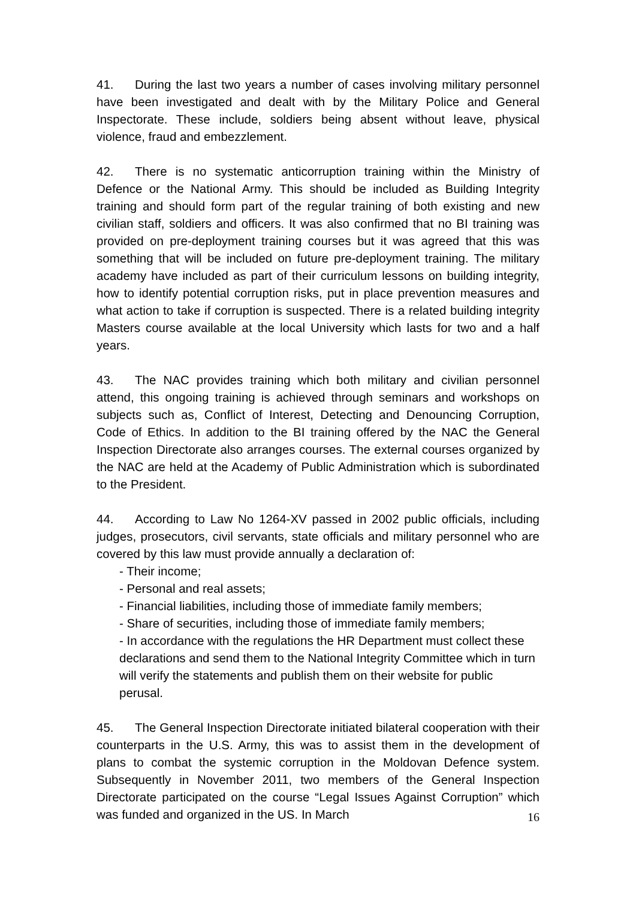41. During the last two years a number of cases involving military personnel have been investigated and dealt with by the Military Police and General Inspectorate. These include, soldiers being absent without leave, physical violence, fraud and embezzlement.
42. There is no systematic anticorruption training within the Ministry of Defence or the National Army. This should be included as Building Integrity training and should form part of the regular training of both existing and new civilian staff, soldiers and officers. It was also confirmed that no BI training was provided on pre-deployment training courses but it was agreed that this was something that will be included on future pre-deployment training. The military academy have included as part of their curriculum lessons on building integrity, how to identify potential corruption risks, put in place prevention measures and what action to take if corruption is suspected. There is a related building integrity Masters course available at the local University which lasts for two and a half years.
43. The NAC provides training which both military and civilian personnel attend, this ongoing training is achieved through seminars and workshops on subjects such as, Conflict of Interest, Detecting and Denouncing Corruption, Code of Ethics. In addition to the BI training offered by the NAC the General Inspection Directorate also arranges courses. The external courses organized by the NAC are held at the Academy of Public Administration which is subordinated to the President.
44. According to Law No 1264-XV passed in 2002 public officials, including judges, prosecutors, civil servants, state officials and military personnel who are covered by this law must provide annually a declaration of:
- Their income;
- Personal and real assets;
- Financial liabilities, including those of immediate family members;
- Share of securities, including those of immediate family members;
- In accordance with the regulations the HR Department must collect these declarations and send them to the National Integrity Committee which in turn will verify the statements and publish them on their website for public perusal.
45. The General Inspection Directorate initiated bilateral cooperation with their counterparts in the U.S. Army, this was to assist them in the development of plans to combat the systemic corruption in the Moldovan Defence system. Subsequently in November 2011, two members of the General Inspection Directorate participated on the course “Legal Issues Against Corruption” which was funded and organized in the US. In March
16